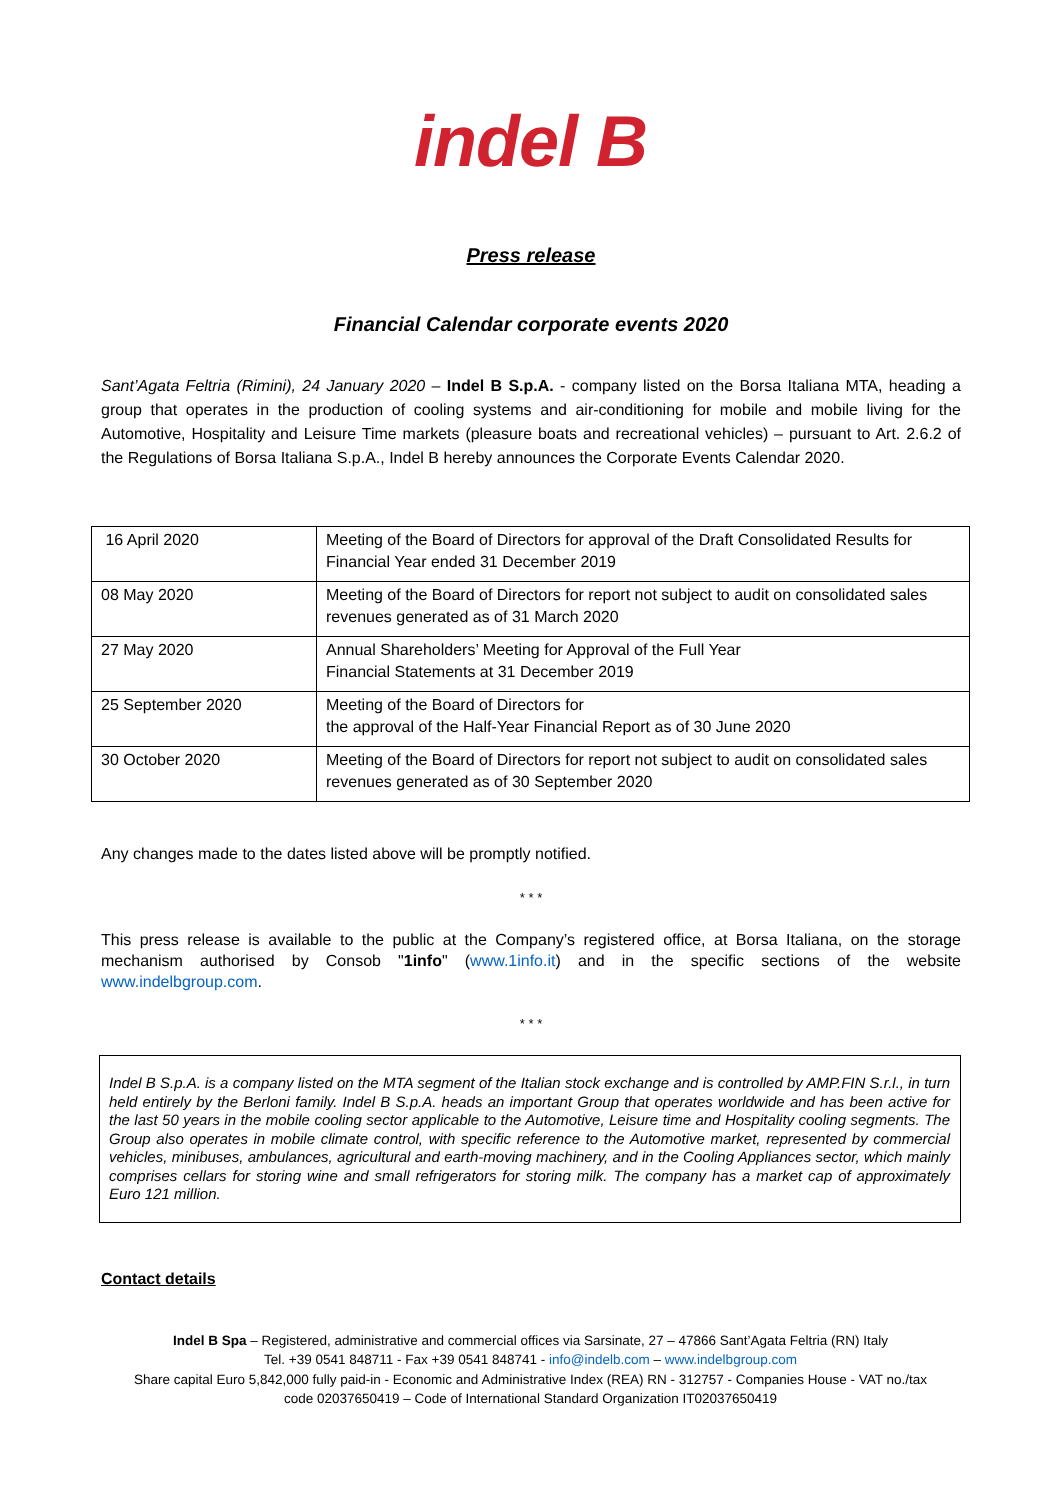indel B
Press release
Financial Calendar corporate events 2020
Sant’Agata Feltria (Rimini), 24 January 2020 – Indel B S.p.A. - company listed on the Borsa Italiana MTA, heading a group that operates in the production of cooling systems and air-conditioning for mobile and mobile living for the Automotive, Hospitality and Leisure Time markets (pleasure boats and recreational vehicles) – pursuant to Art. 2.6.2 of the Regulations of Borsa Italiana S.p.A., Indel B hereby announces the Corporate Events Calendar 2020.
| 16 April 2020 | Meeting of the Board of Directors for approval of the Draft Consolidated Results for Financial Year ended 31 December 2019 |
| 08 May 2020 | Meeting of the Board of Directors for report not subject to audit on consolidated sales revenues generated as of 31 March 2020 |
| 27 May 2020 | Annual Shareholders’ Meeting for Approval of the Full Year Financial Statements at 31 December 2019 |
| 25 September 2020 | Meeting of the Board of Directors for the approval of the Half-Year Financial Report as of 30 June 2020 |
| 30 October 2020 | Meeting of the Board of Directors for report not subject to audit on consolidated sales revenues generated as of 30 September 2020 |
Any changes made to the dates listed above will be promptly notified.
* * *
This press release is available to the public at the Company’s registered office, at Borsa Italiana, on the storage mechanism authorised by Consob "1info" (www.1info.it) and in the specific sections of the website www.indelbgroup.com.
* * *
Indel B S.p.A. is a company listed on the MTA segment of the Italian stock exchange and is controlled by AMP.FIN S.r.l., in turn held entirely by the Berloni family. Indel B S.p.A. heads an important Group that operates worldwide and has been active for the last 50 years in the mobile cooling sector applicable to the Automotive, Leisure time and Hospitality cooling segments. The Group also operates in mobile climate control, with specific reference to the Automotive market, represented by commercial vehicles, minibuses, ambulances, agricultural and earth-moving machinery, and in the Cooling Appliances sector, which mainly comprises cellars for storing wine and small refrigerators for storing milk. The company has a market cap of approximately Euro 121 million.
Contact details
Indel B Spa – Registered, administrative and commercial offices via Sarsinate, 27 – 47866 Sant’Agata Feltria (RN) Italy
Tel. +39 0541 848711 - Fax +39 0541 848741 - info@indelb.com – www.indelbgroup.com
Share capital Euro 5,842,000 fully paid-in - Economic and Administrative Index (REA) RN - 312757 - Companies House - VAT no./tax
code 02037650419 – Code of International Standard Organization IT02037650419